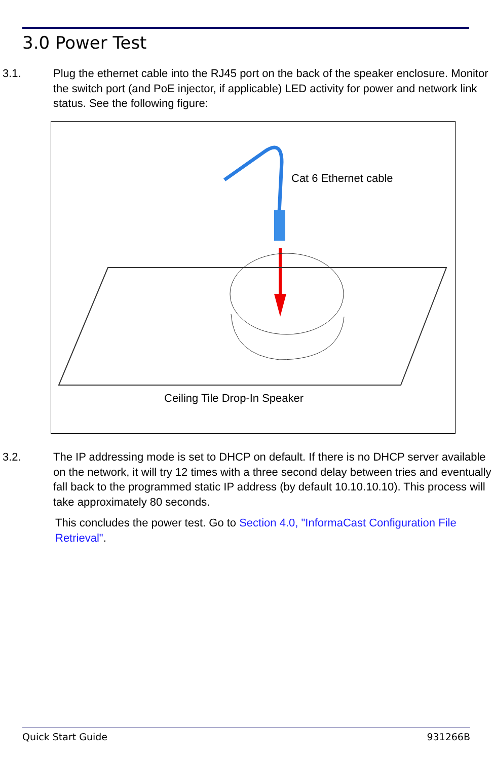3.0 Power Test
3.1. Plug the ethernet cable into the RJ45 port on the back of the speaker enclosure. Monitor the switch port (and PoE injector, if applicable) LED activity for power and network link status. See the following figure:
Cat 6 Ethernet cable
Ceiling Tile Drop-In Speaker
3.2. The IP addressing mode is set to DHCP on default. If there is no DHCP server available on the network, it will try 12 times with a three second delay between tries and eventually fall back to the programmed static IP address (by default 10.10.10.10). This process will take approximately 80 seconds.
This concludes the power test. Go to Section 4.0, "InformaCast Configuration File Retrieval".
Quick Start Guide 931266B